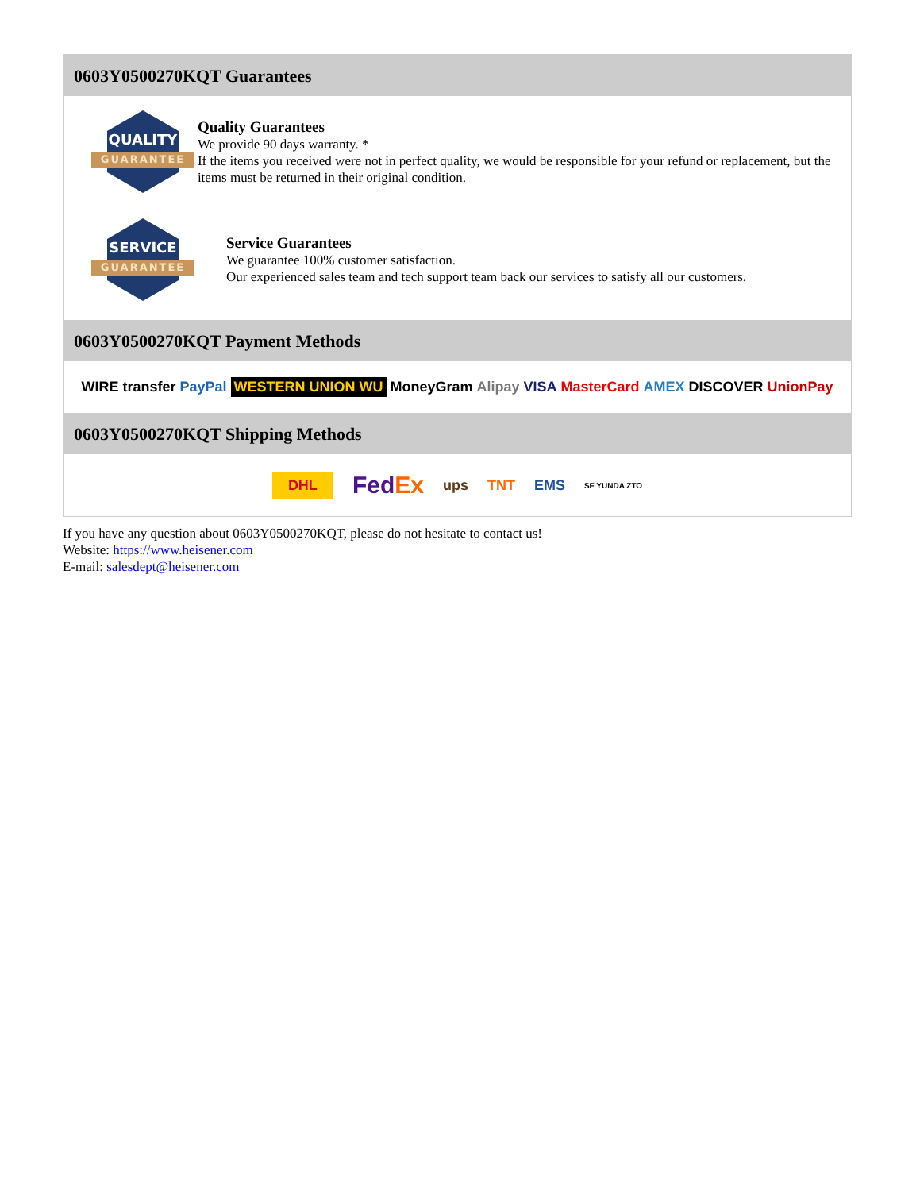0603Y0500270KQT Guarantees
QUALITY
GUARANTEE
Quality Guarantees
We provide 90 days warranty. *
If the items you received were not in perfect quality, we would be responsible for your refund or replacement, but the items must be returned in their original condition.
SERVICE
GUARANTEE
Service Guarantees
We guarantee 100% customer satisfaction.
Our experienced sales team and tech support team back our services to satisfy all our customers.
0603Y0500270KQT Payment Methods
WIRE transfer PayPal WESTERN UNION WU MoneyGram Alipay VISA MasterCard AMEX DISCOVER UnionPay
0603Y0500270KQT Shipping Methods
DHL FedEx ups TNT EMS SF YUNDA ZTO
If you have any question about 0603Y0500270KQT, please do not hesitate to contact us!
Website: https://www.heisener.com
E-mail: salesdept@heisener.com